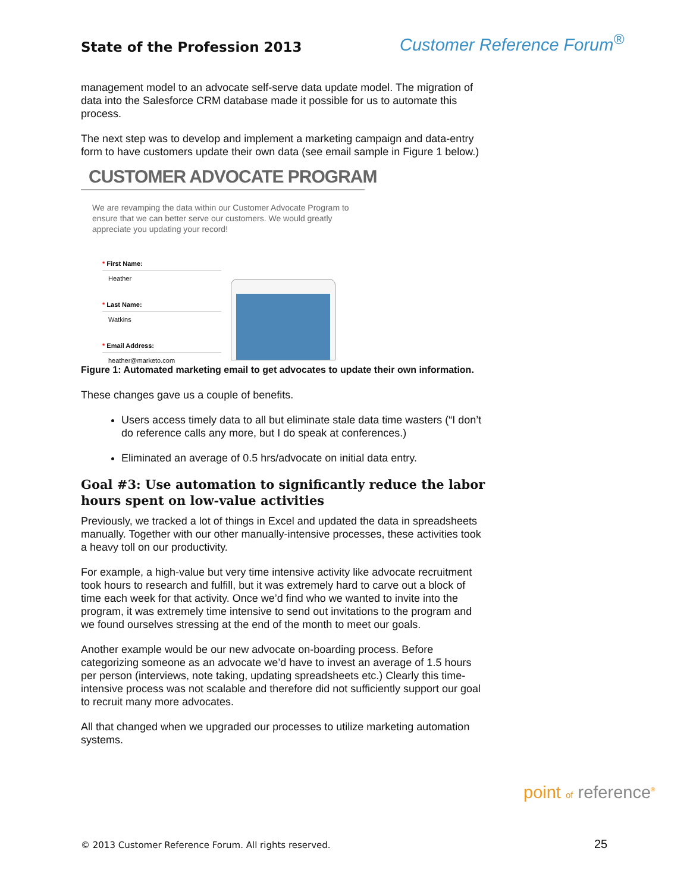State of the Profession 2013 Customer Reference Forum<sup>®</sup>
management model to an advocate self-serve data update model. The migration of data into the Salesforce CRM database made it possible for us to automate this process.
The next step was to develop and implement a marketing campaign and data-entry form to have customers update their own data (see email sample in Figure 1 below.)
CUSTOMER ADVOCATE PROGRAM
We are revamping the data within our Customer Advocate Program to ensure that we can better serve our customers. We would greatly appreciate you updating your record!
* First Name:
Heather
* Last Name:
Watkins
* Email Address:
heather@marketo.com
Figure 1: Automated marketing email to get advocates to update their own information.
These changes gave us a couple of benefits.
Users access timely data to all but eliminate stale data time wasters (“I don’t do reference calls any more, but I do speak at conferences.)
Eliminated an average of 0.5 hrs/advocate on initial data entry.
Goal #3: Use automation to significantly reduce the labor hours spent on low-value activities
Previously, we tracked a lot of things in Excel and updated the data in spreadsheets manually. Together with our other manually-intensive processes, these activities took a heavy toll on our productivity.
For example, a high-value but very time intensive activity like advocate recruitment took hours to research and fulfill, but it was extremely hard to carve out a block of time each week for that activity. Once we’d find who we wanted to invite into the program, it was extremely time intensive to send out invitations to the program and we found ourselves stressing at the end of the month to meet our goals.
Another example would be our new advocate on-boarding process. Before categorizing someone as an advocate we’d have to invest an average of 1.5 hours per person (interviews, note taking, updating spreadsheets etc.) Clearly this time-intensive process was not scalable and therefore did not sufficiently support our goal to recruit many more advocates.
All that changed when we upgraded our processes to utilize marketing automation systems.
point of reference<sup>®</sup>
© 2013 Customer Reference Forum. All rights reserved.
25